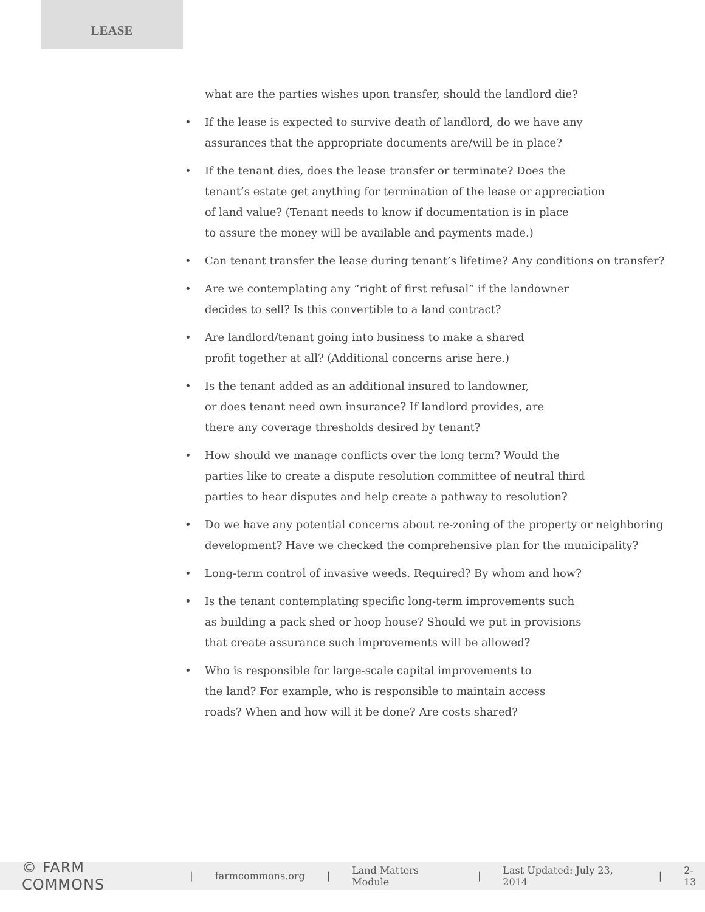LEASE
what are the parties wishes upon transfer, should the landlord die?
• If the lease is expected to survive death of landlord, do we have any
assurances that the appropriate documents are/will be in place?
• If the tenant dies, does the lease transfer or terminate? Does the
tenant’s estate get anything for termination of the lease or appreciation
of land value? (Tenant needs to know if documentation is in place
to assure the money will be available and payments made.)
• Can tenant transfer the lease during tenant’s lifetime? Any conditions on transfer?
• Are we contemplating any “right of first refusal” if the landowner
decides to sell? Is this convertible to a land contract?
• Are landlord/tenant going into business to make a shared
profit together at all? (Additional concerns arise here.)
• Is the tenant added as an additional insured to landowner,
or does tenant need own insurance? If landlord provides, are
there any coverage thresholds desired by tenant?
• How should we manage conflicts over the long term? Would the
parties like to create a dispute resolution committee of neutral third
parties to hear disputes and help create a pathway to resolution?
• Do we have any potential concerns about re-zoning of the property or neighboring
development? Have we checked the comprehensive plan for the municipality?
• Long-term control of invasive weeds. Required? By whom and how?
• Is the tenant contemplating specific long-term improvements such
as building a pack shed or hoop house? Should we put in provisions
that create assurance such improvements will be allowed?
• Who is responsible for large-scale capital improvements to
the land? For example, who is responsible to maintain access
roads? When and how will it be done? Are costs shared?
© FARM COMMONS | farmcommons.org | Land Matters Module | Last Updated: July 23, 2014 | 2-13